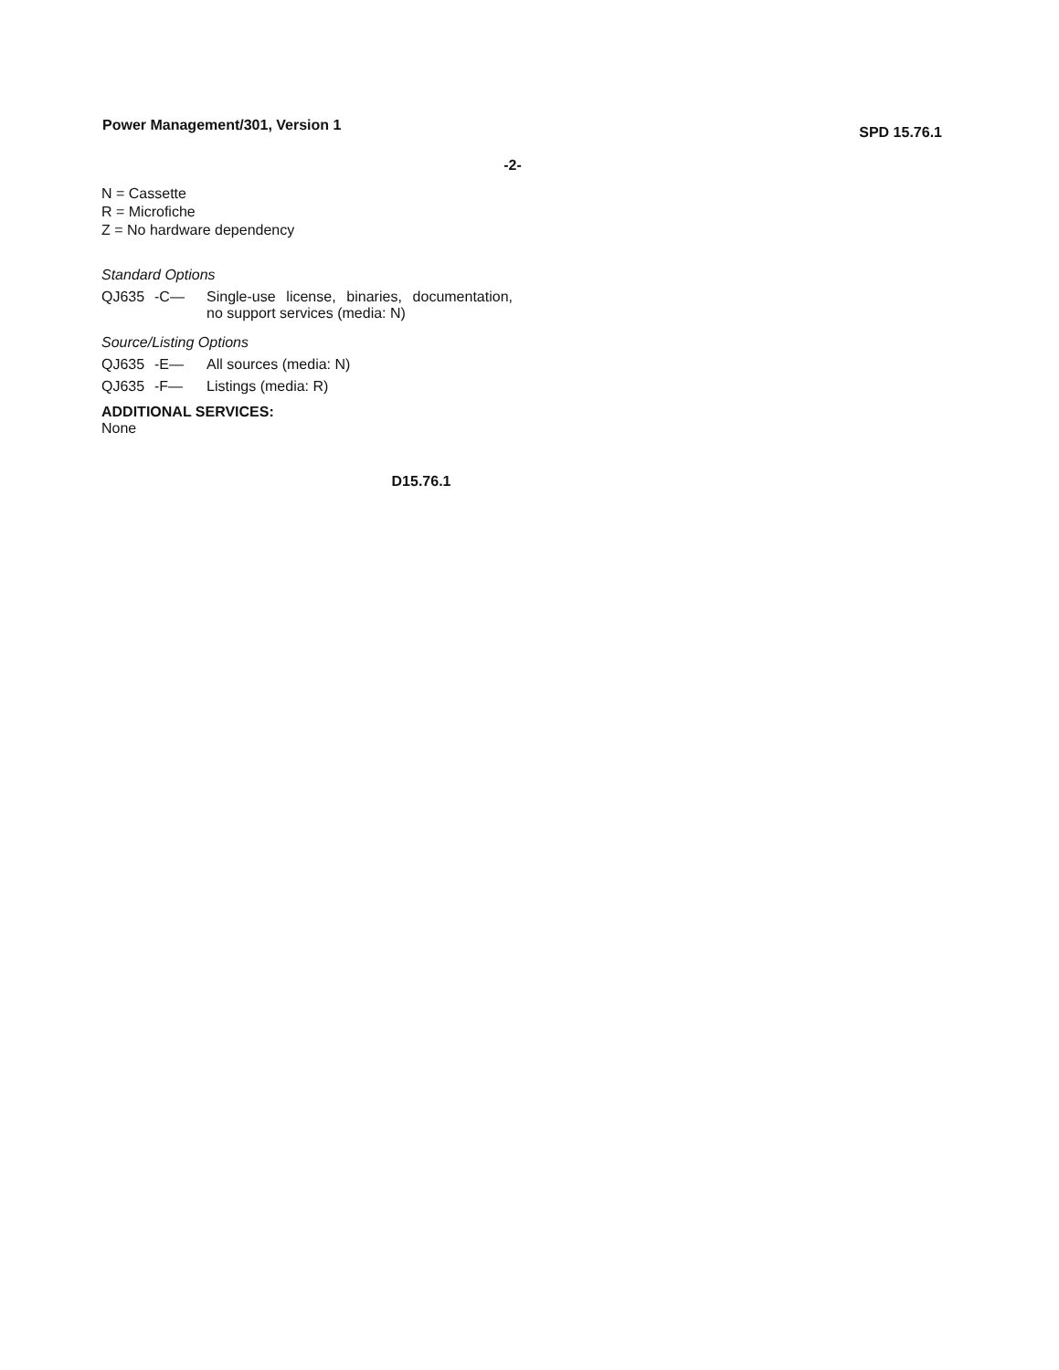Power Management/301, Version 1 SPD 15.76.1
-2-
N = Cassette
R = Microfiche
Z = No hardware dependency
Standard Options
QJ635 -C— Single-use license, binaries, documentation, no support services (media: N)
Source/Listing Options
QJ635 -E— All sources (media: N)
QJ635 -F— Listings (media: R)
ADDITIONAL SERVICES:
None
D15.76.1